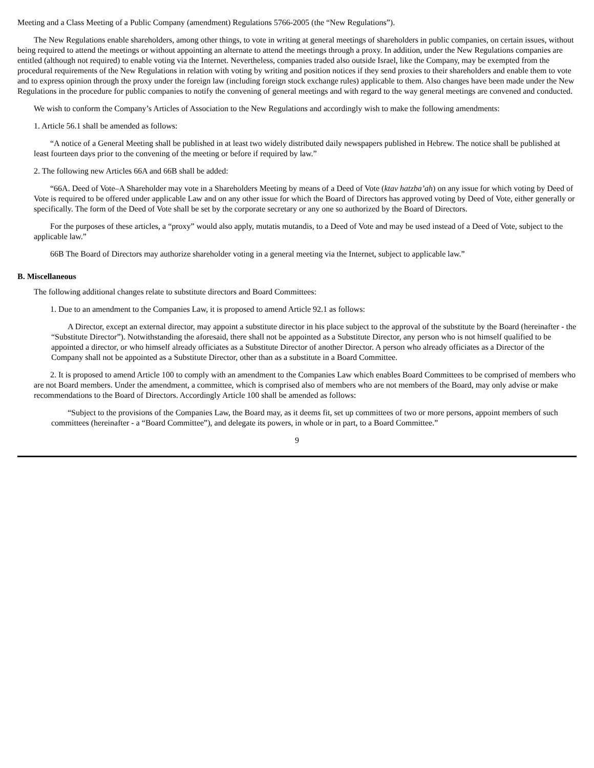Meeting and a Class Meeting of a Public Company (amendment) Regulations 5766-2005 (the “New Regulations”).
The New Regulations enable shareholders, among other things, to vote in writing at general meetings of shareholders in public companies, on certain issues, without being required to attend the meetings or without appointing an alternate to attend the meetings through a proxy. In addition, under the New Regulations companies are entitled (although not required) to enable voting via the Internet. Nevertheless, companies traded also outside Israel, like the Company, may be exempted from the procedural requirements of the New Regulations in relation with voting by writing and position notices if they send proxies to their shareholders and enable them to vote and to express opinion through the proxy under the foreign law (including foreign stock exchange rules) applicable to them. Also changes have been made under the New Regulations in the procedure for public companies to notify the convening of general meetings and with regard to the way general meetings are convened and conducted.
We wish to conform the Company’s Articles of Association to the New Regulations and accordingly wish to make the following amendments:
1. Article 56.1 shall be amended as follows:
“A notice of a General Meeting shall be published in at least two widely distributed daily newspapers published in Hebrew. The notice shall be published at least fourteen days prior to the convening of the meeting or before if required by law.”
2. The following new Articles 66A and 66B shall be added:
“66A. Deed of Vote–A Shareholder may vote in a Shareholders Meeting by means of a Deed of Vote (ktav hatzba’ah) on any issue for which voting by Deed of Vote is required to be offered under applicable Law and on any other issue for which the Board of Directors has approved voting by Deed of Vote, either generally or specifically. The form of the Deed of Vote shall be set by the corporate secretary or any one so authorized by the Board of Directors.
For the purposes of these articles, a “proxy” would also apply, mutatis mutandis, to a Deed of Vote and may be used instead of a Deed of Vote, subject to the applicable law.”
66B The Board of Directors may authorize shareholder voting in a general meeting via the Internet, subject to applicable law.”
B. Miscellaneous
The following additional changes relate to substitute directors and Board Committees:
1. Due to an amendment to the Companies Law, it is proposed to amend Article 92.1 as follows:
A Director, except an external director, may appoint a substitute director in his place subject to the approval of the substitute by the Board (hereinafter - the “Substitute Director”). Notwithstanding the aforesaid, there shall not be appointed as a Substitute Director, any person who is not himself qualified to be appointed a director, or who himself already officiates as a Substitute Director of another Director. A person who already officiates as a Director of the Company shall not be appointed as a Substitute Director, other than as a substitute in a Board Committee.
2. It is proposed to amend Article 100 to comply with an amendment to the Companies Law which enables Board Committees to be comprised of members who are not Board members. Under the amendment, a committee, which is comprised also of members who are not members of the Board, may only advise or make recommendations to the Board of Directors. Accordingly Article 100 shall be amended as follows:
“Subject to the provisions of the Companies Law, the Board may, as it deems fit, set up committees of two or more persons, appoint members of such committees (hereinafter - a “Board Committee”), and delegate its powers, in whole or in part, to a Board Committee.”
9